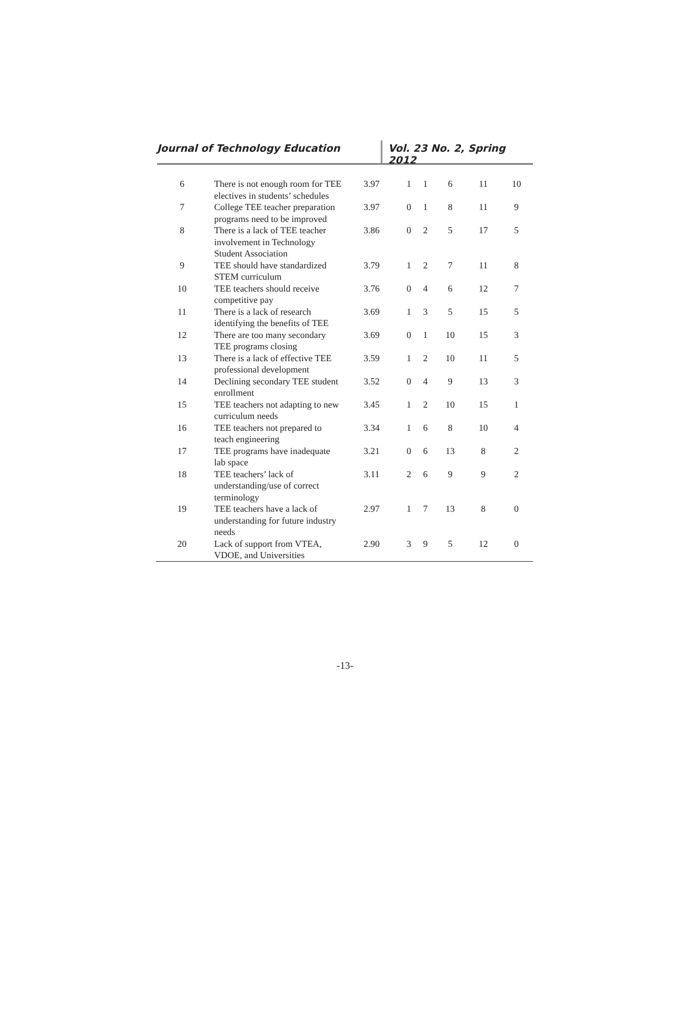Journal of Technology Education Vol. 23 No. 2, Spring 2012
| 6 | There is not enough room for TEE electives in students’ schedules | 3.97 | 1 | 1 | 6 | 11 | 10 |
| 7 | College TEE teacher preparation programs need to be improved | 3.97 | 0 | 1 | 8 | 11 | 9 |
| 8 | There is a lack of TEE teacher involvement in Technology Student Association | 3.86 | 0 | 2 | 5 | 17 | 5 |
| 9 | TEE should have standardized STEM curriculum | 3.79 | 1 | 2 | 7 | 11 | 8 |
| 10 | TEE teachers should receive competitive pay | 3.76 | 0 | 4 | 6 | 12 | 7 |
| 11 | There is a lack of research identifying the benefits of TEE | 3.69 | 1 | 3 | 5 | 15 | 5 |
| 12 | There are too many secondary TEE programs closing | 3.69 | 0 | 1 | 10 | 15 | 3 |
| 13 | There is a lack of effective TEE professional development | 3.59 | 1 | 2 | 10 | 11 | 5 |
| 14 | Declining secondary TEE student enrollment | 3.52 | 0 | 4 | 9 | 13 | 3 |
| 15 | TEE teachers not adapting to new curriculum needs | 3.45 | 1 | 2 | 10 | 15 | 1 |
| 16 | TEE teachers not prepared to teach engineering | 3.34 | 1 | 6 | 8 | 10 | 4 |
| 17 | TEE programs have inadequate lab space | 3.21 | 0 | 6 | 13 | 8 | 2 |
| 18 | TEE teachers’ lack of understanding/use of correct terminology | 3.11 | 2 | 6 | 9 | 9 | 2 |
| 19 | TEE teachers have a lack of understanding for future industry needs | 2.97 | 1 | 7 | 13 | 8 | 0 |
| 20 | Lack of support from VTEA, VDOE, and Universities | 2.90 | 3 | 9 | 5 | 12 | 0 |
-13-